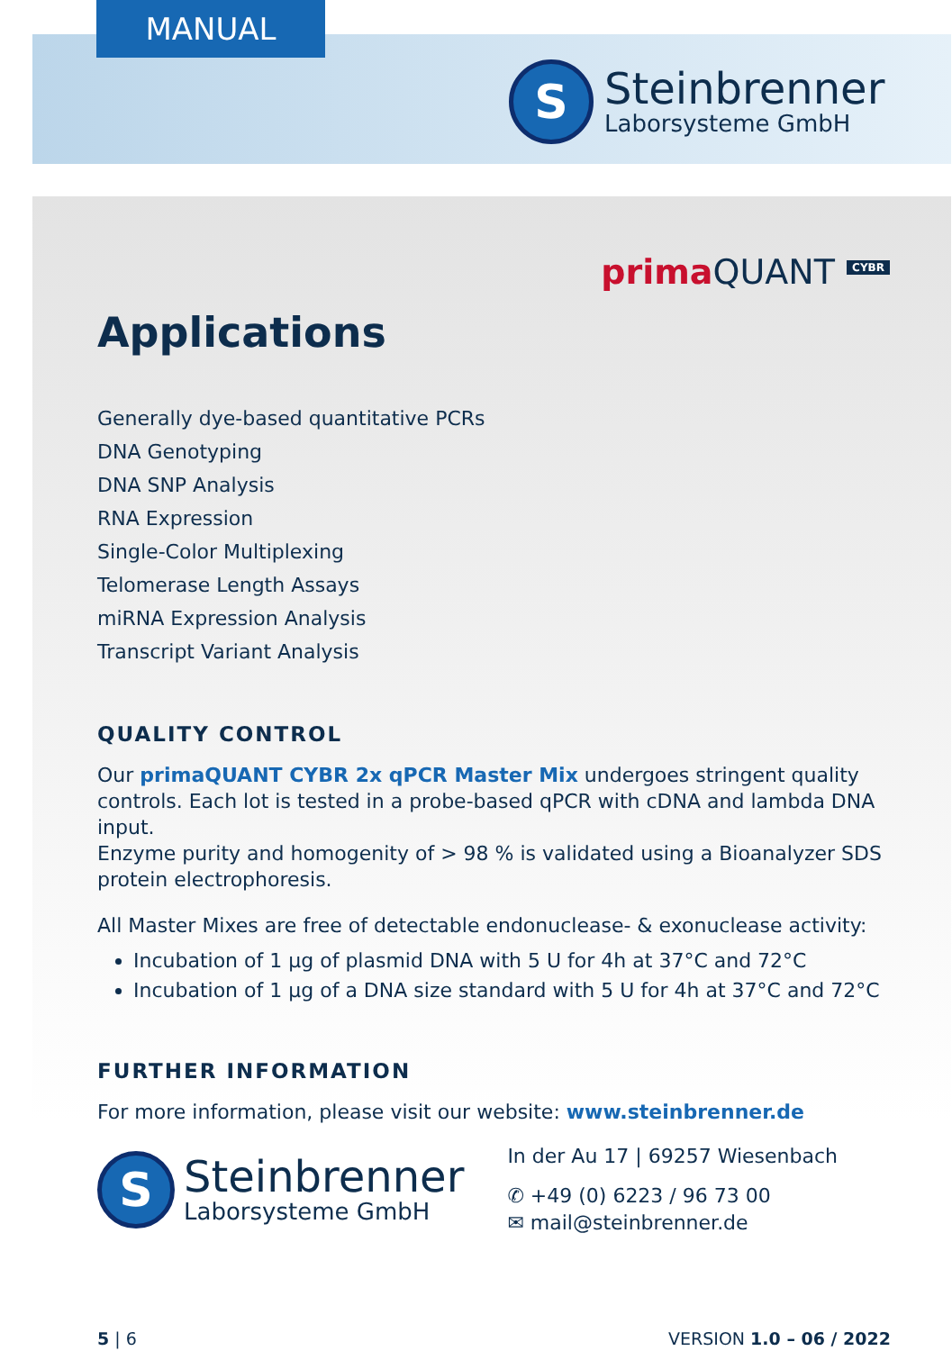MANUAL
S
Steinbrenner
Laborsysteme GmbH
primaQUANT <sup>CYBR</sup>
Applications
Generally dye-based quantitative PCRs
DNA Genotyping
DNA SNP Analysis
RNA Expression
Single-Color Multiplexing
Telomerase Length Assays
miRNA Expression Analysis
Transcript Variant Analysis
QUALITY CONTROL
Our primaQUANT CYBR 2x qPCR Master Mix undergoes stringent quality controls. Each lot is tested in a probe-based qPCR with cDNA and lambda DNA input.
Enzyme purity and homogenity of > 98 % is validated using a Bioanalyzer SDS protein electrophoresis.
All Master Mixes are free of detectable endonuclease- & exonuclease activity:
Incubation of 1 µg of plasmid DNA with 5 U for 4h at 37°C and 72°C
Incubation of 1 µg of a DNA size standard with 5 U for 4h at 37°C and 72°C
FURTHER INFORMATION
For more information, please visit our website: www.steinbrenner.de
S
Steinbrenner
Laborsysteme GmbH
In der Au 17 | 69257 Wiesenbach
✆ +49 (0) 6223 / 96 73 00
✉ mail@steinbrenner.de
5 | 6 VERSION 1.0 – 06 / 2022